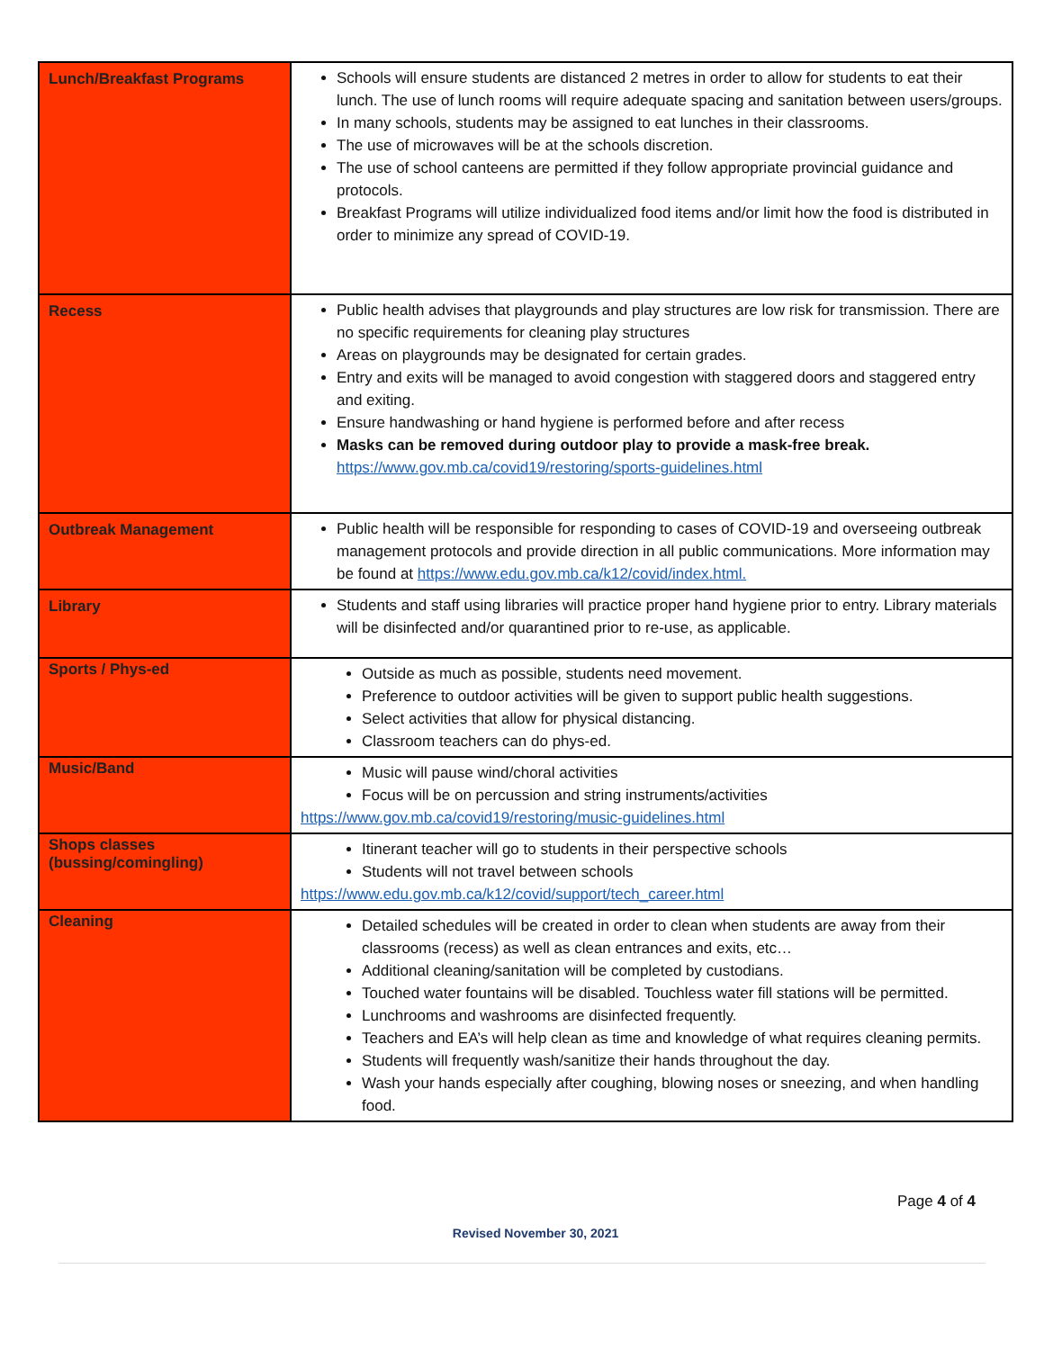| Lunch/Breakfast Programs | Schools will ensure students are distanced 2 metres in order to allow for students to eat their lunch. The use of lunch rooms will require adequate spacing and sanitation between users/groups. In many schools, students may be assigned to eat lunches in their classrooms. The use of microwaves will be at the schools discretion. The use of school canteens are permitted if they follow appropriate provincial guidance and protocols. Breakfast Programs will utilize individualized food items and/or limit how the food is distributed in order to minimize any spread of COVID-19. |
| Recess | Public health advises that playgrounds and play structures are low risk for transmission. There are no specific requirements for cleaning play structures Areas on playgrounds may be designated for certain grades. Entry and exits will be managed to avoid congestion with staggered doors and staggered entry and exiting. Ensure handwashing or hand hygiene is performed before and after recess Masks can be removed during outdoor play to provide a mask-free break. https://www.gov.mb.ca/covid19/restoring/sports-guidelines.html |
| Outbreak Management | Public health will be responsible for responding to cases of COVID-19 and overseeing outbreak management protocols and provide direction in all public communications. More information may be found at https://www.edu.gov.mb.ca/k12/covid/index.html. |
| Library | Students and staff using libraries will practice proper hand hygiene prior to entry. Library materials will be disinfected and/or quarantined prior to re-use, as applicable. |
| Sports / Phys-ed | Outside as much as possible, students need movement. Preference to outdoor activities will be given to support public health suggestions. Select activities that allow for physical distancing. Classroom teachers can do phys-ed. |
| Music/Band | Music will pause wind/choral activities Focus will be on percussion and string instruments/activities https://www.gov.mb.ca/covid19/restoring/music-guidelines.html |
| Shops classes (bussing/comingling) | Itinerant teacher will go to students in their perspective schools Students will not travel between schools https://www.edu.gov.mb.ca/k12/covid/support/tech_career.html |
| Cleaning | Detailed schedules will be created in order to clean when students are away from their classrooms (recess) as well as clean entrances and exits, etc… Additional cleaning/sanitation will be completed by custodians. Touched water fountains will be disabled. Touchless water fill stations will be permitted. Lunchrooms and washrooms are disinfected frequently. Teachers and EA’s will help clean as time and knowledge of what requires cleaning permits. Students will frequently wash/sanitize their hands throughout the day. Wash your hands especially after coughing, blowing noses or sneezing, and when handling food. |
Page 4 of 4
Revised November 30, 2021